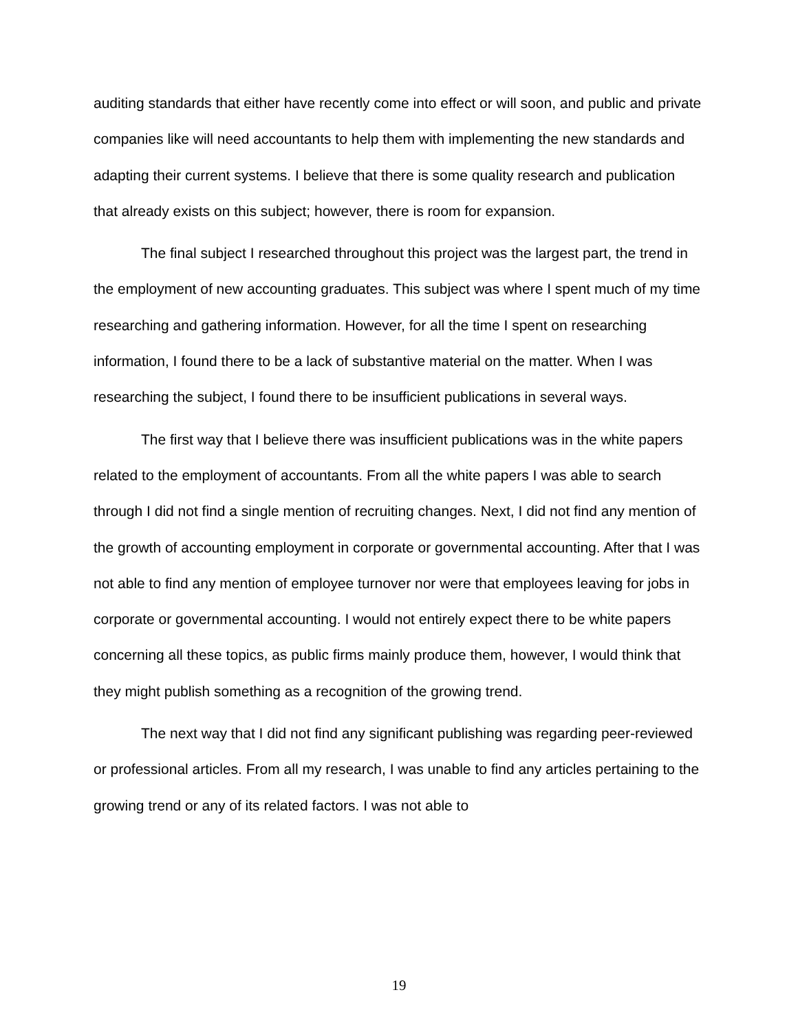auditing standards that either have recently come into effect or will soon, and public and private companies like will need accountants to help them with implementing the new standards and adapting their current systems. I believe that there is some quality research and publication that already exists on this subject; however, there is room for expansion.
The final subject I researched throughout this project was the largest part, the trend in the employment of new accounting graduates. This subject was where I spent much of my time researching and gathering information. However, for all the time I spent on researching information, I found there to be a lack of substantive material on the matter. When I was researching the subject, I found there to be insufficient publications in several ways.
The first way that I believe there was insufficient publications was in the white papers related to the employment of accountants. From all the white papers I was able to search through I did not find a single mention of recruiting changes. Next, I did not find any mention of the growth of accounting employment in corporate or governmental accounting. After that I was not able to find any mention of employee turnover nor were that employees leaving for jobs in corporate or governmental accounting. I would not entirely expect there to be white papers concerning all these topics, as public firms mainly produce them, however, I would think that they might publish something as a recognition of the growing trend.
The next way that I did not find any significant publishing was regarding peer-reviewed or professional articles. From all my research, I was unable to find any articles pertaining to the growing trend or any of its related factors. I was not able to
19